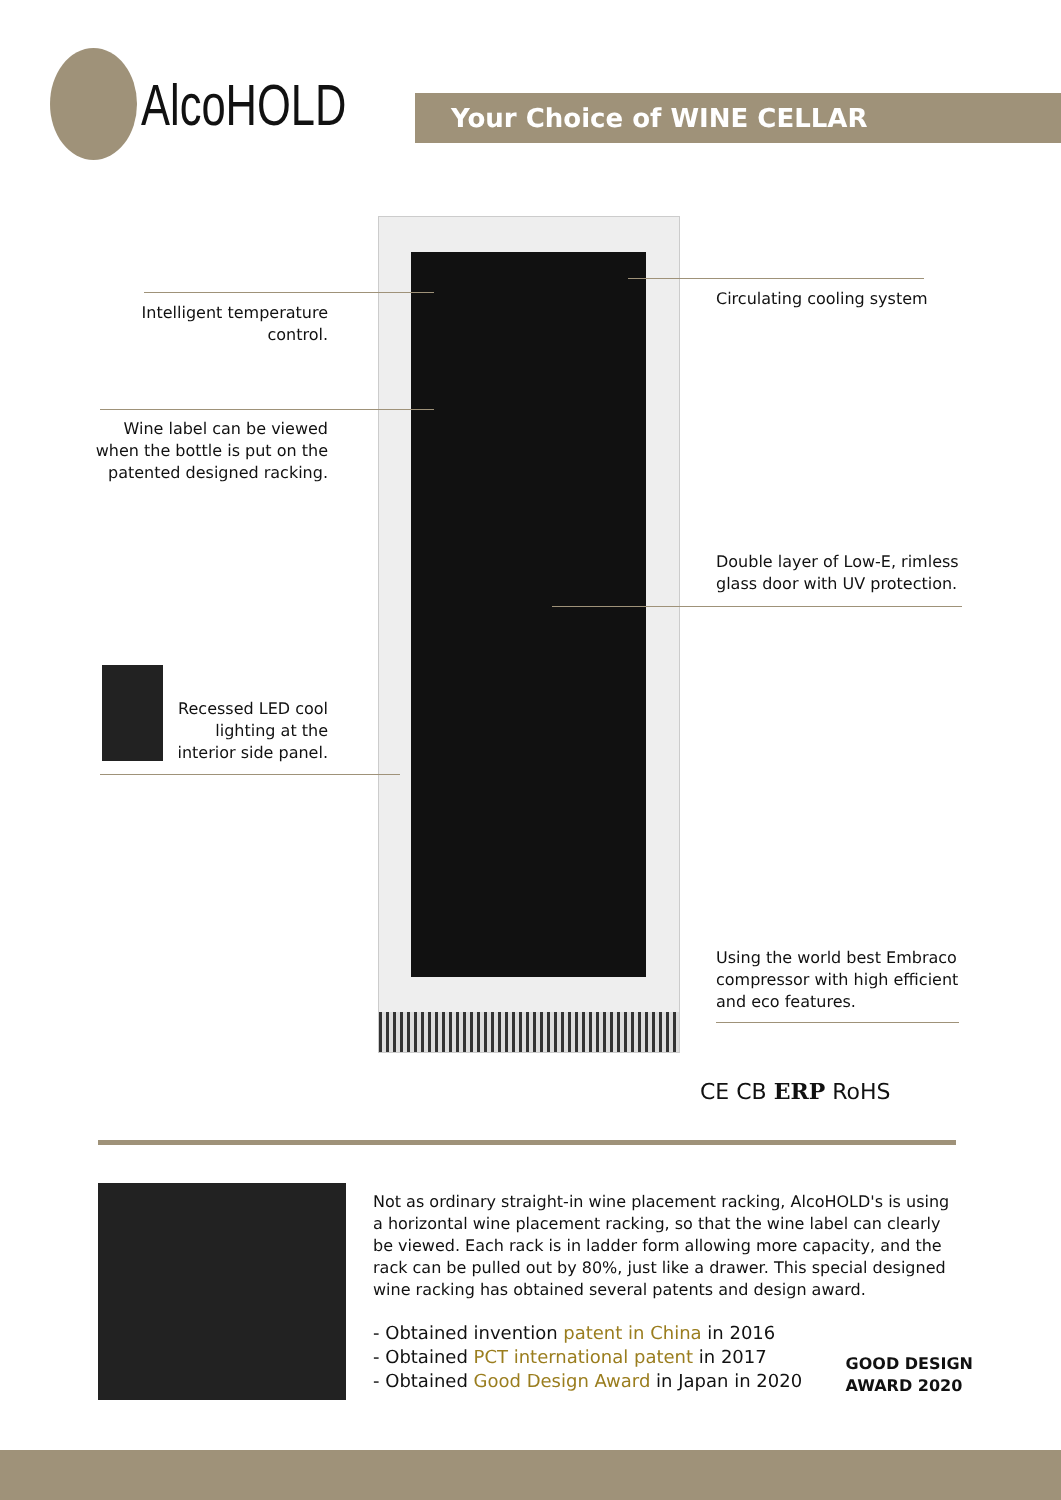AlcoHOLD
Your Choice of WINE CELLAR
Intelligent temperature control.
Wine label can be viewed when the bottle is put on the patented designed racking.
Recessed LED cool lighting at the interior side panel.
Circulating cooling system
Double layer of Low-E, rimless glass door with UV protection.
Using the world best Embraco compressor with high efficient and eco features.
CE CB ERP RoHS
Not as ordinary straight-in wine placement racking, AlcoHOLD's is using a horizontal wine placement racking, so that the wine label can clearly be viewed. Each rack is in ladder form allowing more capacity, and the rack can be pulled out by 80%, just like a drawer. This special designed wine racking has obtained several patents and design award.
- Obtained invention patent in China in 2016
- Obtained PCT international patent in 2017
- Obtained Good Design Award in Japan in 2020
GOOD DESIGN
AWARD 2020